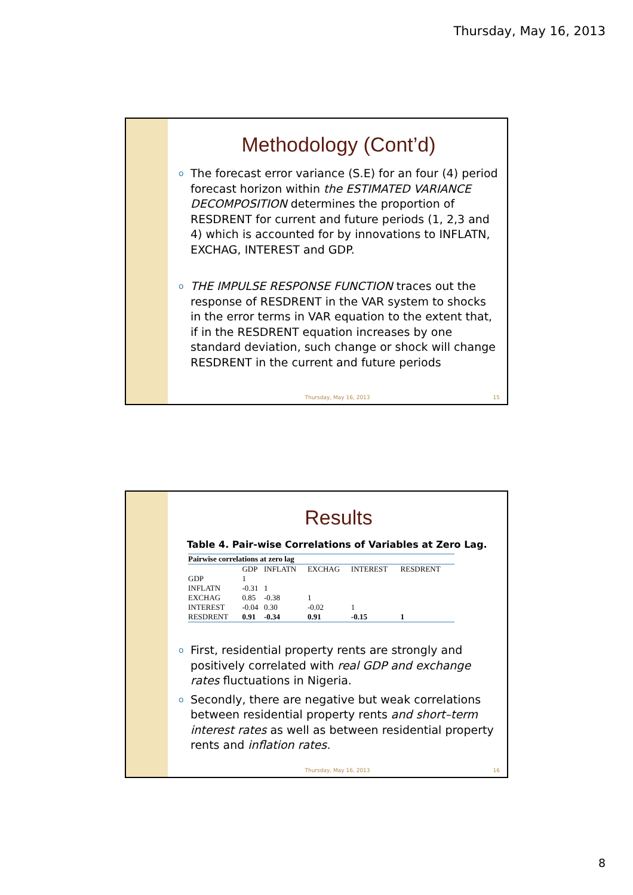Thursday, May 16, 2013
Methodology (Cont’d)
o The forecast error variance (S.E) for an four (4) period forecast horizon within the ESTIMATED VARIANCE DECOMPOSITION determines the proportion of RESDRENT for current and future periods (1, 2,3 and 4) which is accounted for by innovations to INFLATN, EXCHAG, INTEREST and GDP.
o THE IMPULSE RESPONSE FUNCTION traces out the response of RESDRENT in the VAR system to shocks in the error terms in VAR equation to the extent that, if in the RESDRENT equation increases by one standard deviation, such change or shock will change RESDRENT in the current and future periods
Thursday, May 16, 2013 15
Results
Table 4. Pair-wise Correlations of Variables at Zero Lag.
| Pairwise correlations at zero lag | | | | | |
| --- | --- | --- | --- | --- | --- |
| | GDP | INFLATN | EXCHAG | INTEREST | RESDRENT |
| GDP | 1 | | | | |
| INFLATN | -0.31 | 1 | | | |
| EXCHAG | 0.85 | -0.38 | 1 | | |
| INTEREST | -0.04 | 0.30 | -0.02 | 1 | |
| RESDRENT | 0.91 | -0.34 | 0.91 | -0.15 | 1 |
o First, residential property rents are strongly and positively correlated with real GDP and exchange rates fluctuations in Nigeria.
o Secondly, there are negative but weak correlations between residential property rents and short–term interest rates as well as between residential property rents and inflation rates.
Thursday, May 16, 2013 16
8